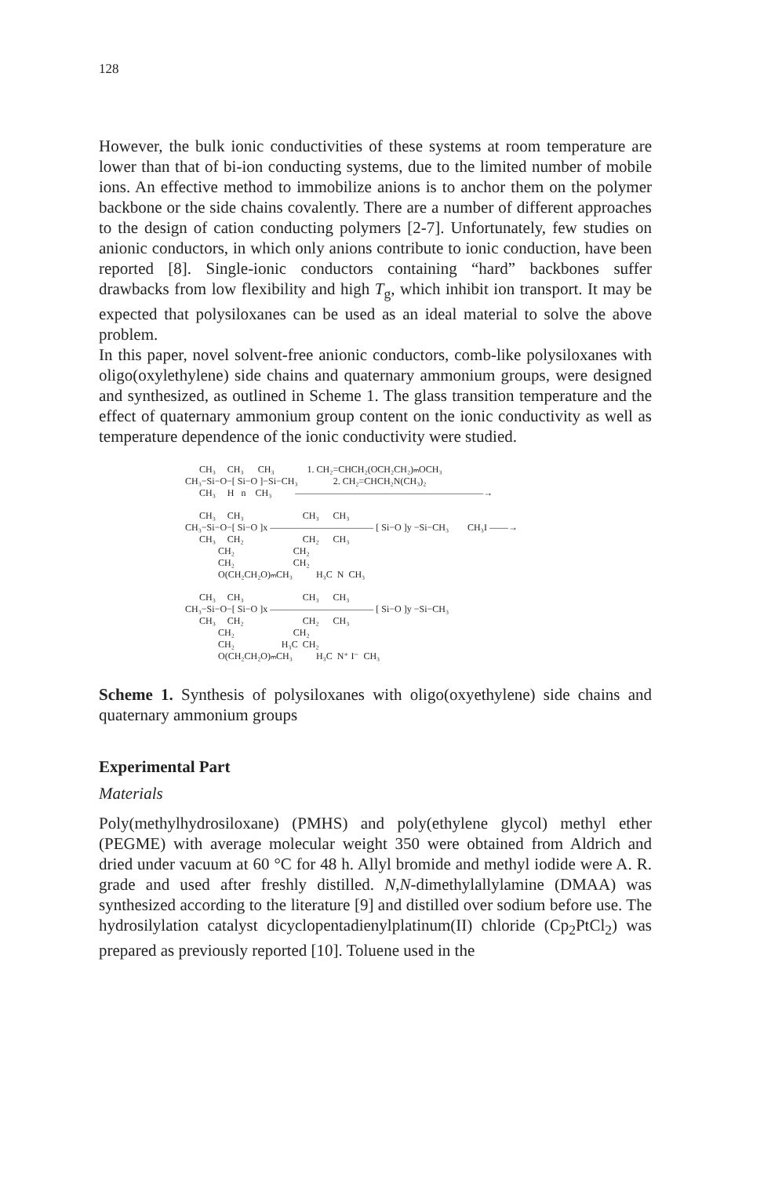128
However, the bulk ionic conductivities of these systems at room temperature are lower than that of bi-ion conducting systems, due to the limited number of mobile ions. An effective method to immobilize anions is to anchor them on the polymer backbone or the side chains covalently. There are a number of different approaches to the design of cation conducting polymers [2-7]. Unfortunately, few studies on anionic conductors, in which only anions contribute to ionic conduction, have been reported [8]. Single-ionic conductors containing “hard” backbones suffer drawbacks from low flexibility and high T<sub>g</sub>, which inhibit ion transport. It may be expected that polysiloxanes can be used as an ideal material to solve the above problem.
In this paper, novel solvent-free anionic conductors, comb-like polysiloxanes with oligo(oxylethylene) side chains and quaternary ammonium groups, were designed and synthesized, as outlined in Scheme 1. The glass transition temperature and the effect of quaternary ammonium group content on the ionic conductivity as well as temperature dependence of the ionic conductivity were studied.
      CH₃     CH₃      CH₃              1. CH₂=CHCH₂(OCH₂CH₂)ₘOCH₃
CH₃−Si−O−[ Si−O ]−Si−CH₃               2. CH₂=CHCH₂N(CH₃)₂
      CH₃     H   n    CH₃          ————————————————————→
      CH₃     CH₃                         CH₃      CH₃
CH₃−Si−O−[ Si−O ]x ——————————— [ Si−O ]y −Si−CH₃        CH₃I ——→
      CH₃     CH₂                         CH₂      CH₃
              CH₂                         CH₂
              CH₂                         CH₂
              O(CH₂CH₂O)ₘCH₃          H₃C  N  CH₃
      CH₃     CH₃                         CH₃      CH₃
CH₃−Si−O−[ Si−O ]x ——————————— [ Si−O ]y −Si−CH₃
      CH₃     CH₂                         CH₂      CH₃
              CH₂                         CH₂
              CH₂                    H₃C  CH₂
              O(CH₂CH₂O)ₘCH₃          H₃C  N⁺ I⁻  CH₃
Scheme 1. Synthesis of polysiloxanes with oligo(oxyethylene) side chains and quaternary ammonium groups
Experimental Part
Materials
Poly(methylhydrosiloxane) (PMHS) and poly(ethylene glycol) methyl ether (PEGME) with average molecular weight 350 were obtained from Aldrich and dried under vacuum at 60 °C for 48 h. Allyl bromide and methyl iodide were A. R. grade and used after freshly distilled. N,N-dimethylallylamine (DMAA) was synthesized according to the literature [9] and distilled over sodium before use. The hydrosilylation catalyst dicyclopentadienylplatinum(II) chloride (Cp<sub>2</sub>PtCl<sub>2</sub>) was prepared as previously reported [10]. Toluene used in the